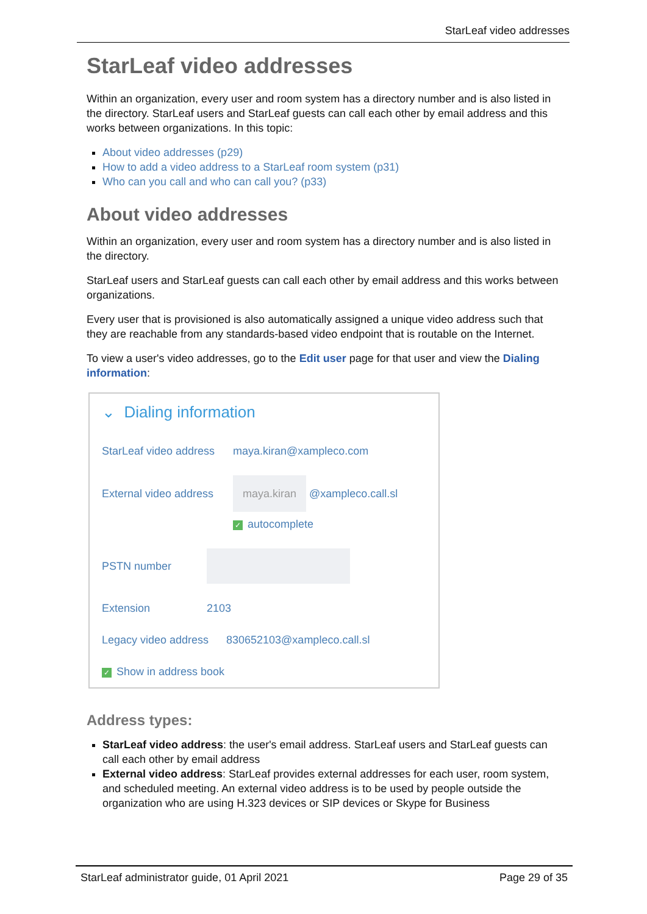StarLeaf video addresses
StarLeaf video addresses
Within an organization, every user and room system has a directory number and is also listed in the directory. StarLeaf users and StarLeaf guests can call each other by email address and this works between organizations. In this topic:
About video addresses (p29)
How to add a video address to a StarLeaf room system (p31)
Who can you call and who can call you? (p33)
About video addresses
Within an organization, every user and room system has a directory number and is also listed in the directory.
StarLeaf users and StarLeaf guests can call each other by email address and this works between organizations.
Every user that is provisioned is also automatically assigned a unique video address such that they are reachable from any standards-based video endpoint that is routable on the Internet.
To view a user's video addresses, go to the Edit user page for that user and view the Dialing information:
⌄ Dialing information
StarLeaf video address maya.kiran@xampleco.com
External video address maya.kiran @xampleco.call.sl
✓ autocomplete
PSTN number
Extension 2103
Legacy video address 830652103@xampleco.call.sl
✓ Show in address book
Address types:
StarLeaf video address: the user's email address. StarLeaf users and StarLeaf guests can call each other by email address
External video address: StarLeaf provides external addresses for each user, room system, and scheduled meeting. An external video address is to be used by people outside the organization who are using H.323 devices or SIP devices or Skype for Business
StarLeaf administrator guide, 01 April 2021 Page 29 of 35